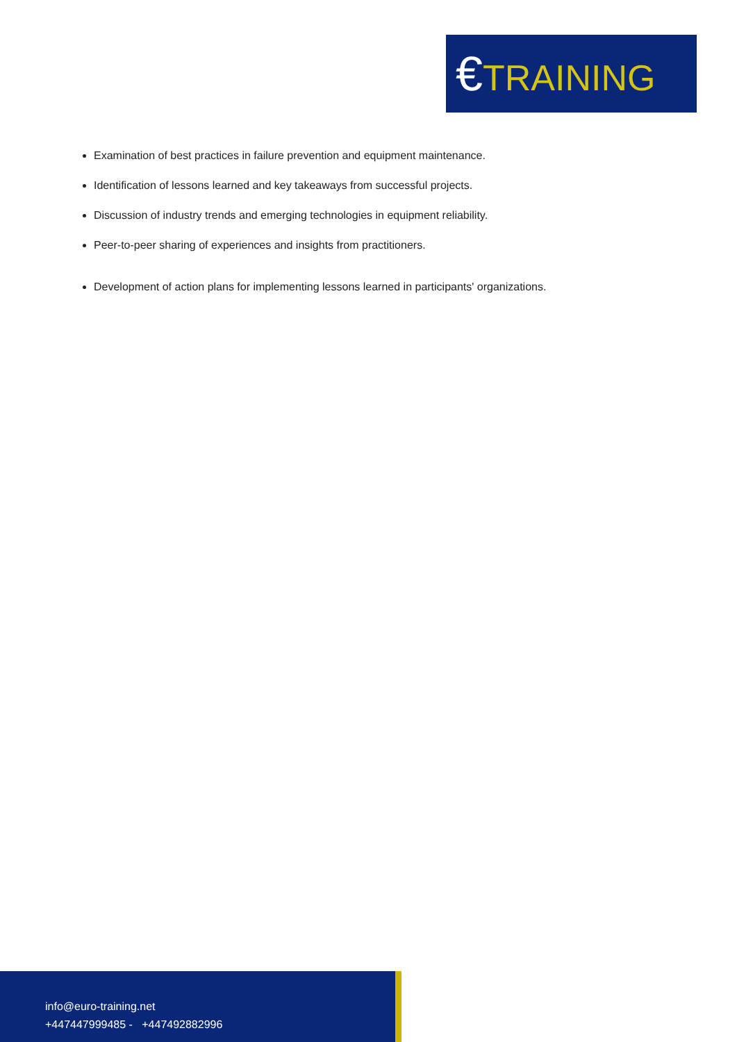€TRAINING
Examination of best practices in failure prevention and equipment maintenance.
Identification of lessons learned and key takeaways from successful projects.
Discussion of industry trends and emerging technologies in equipment reliability.
Peer-to-peer sharing of experiences and insights from practitioners.
Development of action plans for implementing lessons learned in participants' organizations.
info@euro-training.net
+447447999485 - +447492882996